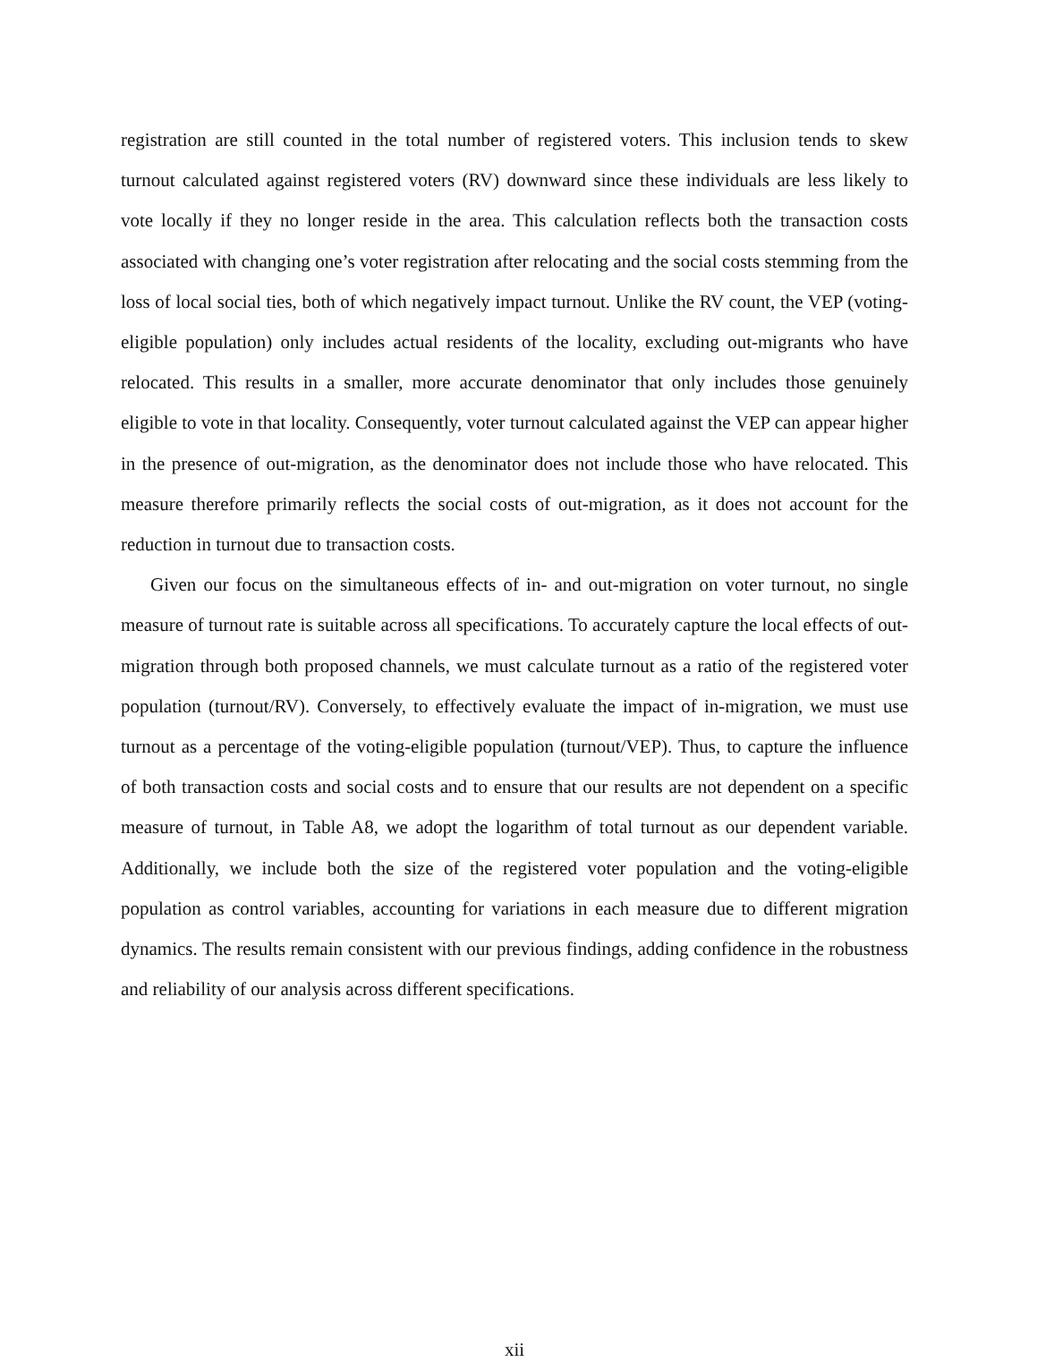registration are still counted in the total number of registered voters. This inclusion tends to skew turnout calculated against registered voters (RV) downward since these individuals are less likely to vote locally if they no longer reside in the area. This calculation reflects both the transaction costs associated with changing one’s voter registration after relocating and the social costs stemming from the loss of local social ties, both of which negatively impact turnout. Unlike the RV count, the VEP (voting-eligible population) only includes actual residents of the locality, excluding out-migrants who have relocated. This results in a smaller, more accurate denominator that only includes those genuinely eligible to vote in that locality. Consequently, voter turnout calculated against the VEP can appear higher in the presence of out-migration, as the denominator does not include those who have relocated. This measure therefore primarily reflects the social costs of out-migration, as it does not account for the reduction in turnout due to transaction costs.
Given our focus on the simultaneous effects of in- and out-migration on voter turnout, no single measure of turnout rate is suitable across all specifications. To accurately capture the local effects of out-migration through both proposed channels, we must calculate turnout as a ratio of the registered voter population (turnout/RV). Conversely, to effectively evaluate the impact of in-migration, we must use turnout as a percentage of the voting-eligible population (turnout/VEP). Thus, to capture the influence of both transaction costs and social costs and to ensure that our results are not dependent on a specific measure of turnout, in Table A8, we adopt the logarithm of total turnout as our dependent variable. Additionally, we include both the size of the registered voter population and the voting-eligible population as control variables, accounting for variations in each measure due to different migration dynamics. The results remain consistent with our previous findings, adding confidence in the robustness and reliability of our analysis across different specifications.
xii